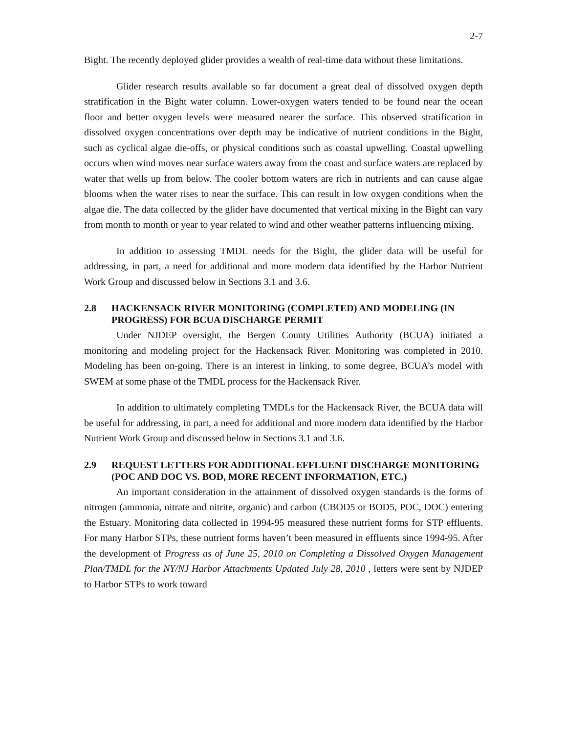2-7
Bight. The recently deployed glider provides a wealth of real-time data without these limitations.
Glider research results available so far document a great deal of dissolved oxygen depth stratification in the Bight water column. Lower-oxygen waters tended to be found near the ocean floor and better oxygen levels were measured nearer the surface. This observed stratification in dissolved oxygen concentrations over depth may be indicative of nutrient conditions in the Bight, such as cyclical algae die-offs, or physical conditions such as coastal upwelling. Coastal upwelling occurs when wind moves near surface waters away from the coast and surface waters are replaced by water that wells up from below. The cooler bottom waters are rich in nutrients and can cause algae blooms when the water rises to near the surface. This can result in low oxygen conditions when the algae die. The data collected by the glider have documented that vertical mixing in the Bight can vary from month to month or year to year related to wind and other weather patterns influencing mixing.
In addition to assessing TMDL needs for the Bight, the glider data will be useful for addressing, in part, a need for additional and more modern data identified by the Harbor Nutrient Work Group and discussed below in Sections 3.1 and 3.6.
2.8 HACKENSACK RIVER MONITORING (COMPLETED) AND MODELING (IN PROGRESS) FOR BCUA DISCHARGE PERMIT
Under NJDEP oversight, the Bergen County Utilities Authority (BCUA) initiated a monitoring and modeling project for the Hackensack River. Monitoring was completed in 2010. Modeling has been on-going. There is an interest in linking, to some degree, BCUA’s model with SWEM at some phase of the TMDL process for the Hackensack River.
In addition to ultimately completing TMDLs for the Hackensack River, the BCUA data will be useful for addressing, in part, a need for additional and more modern data identified by the Harbor Nutrient Work Group and discussed below in Sections 3.1 and 3.6.
2.9 REQUEST LETTERS FOR ADDITIONAL EFFLUENT DISCHARGE MONITORING (POC AND DOC VS. BOD, MORE RECENT INFORMATION, ETC.)
An important consideration in the attainment of dissolved oxygen standards is the forms of nitrogen (ammonia, nitrate and nitrite, organic) and carbon (CBOD5 or BOD5, POC, DOC) entering the Estuary. Monitoring data collected in 1994-95 measured these nutrient forms for STP effluents. For many Harbor STPs, these nutrient forms haven’t been measured in effluents since 1994-95. After the development of Progress as of June 25, 2010 on Completing a Dissolved Oxygen Management Plan/TMDL for the NY/NJ Harbor Attachments Updated July 28, 2010 , letters were sent by NJDEP to Harbor STPs to work toward